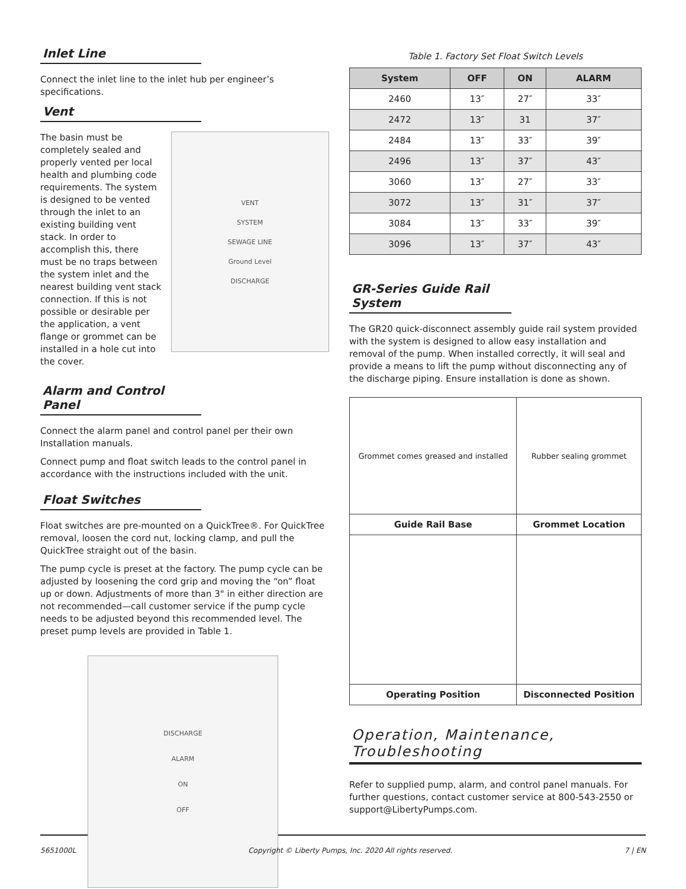Inlet Line
Connect the inlet line to the inlet hub per engineer’s specifications.
Vent
The basin must be completely sealed and properly vented per local health and plumbing code requirements. The system is designed to be vented through the inlet to an existing building vent stack. In order to accomplish this, there must be no traps between the system inlet and the nearest building vent stack connection. If this is not possible or desirable per the application, a vent flange or grommet can be installed in a hole cut into the cover.
VENT
SYSTEM
SEWAGE LINE
Ground Level
DISCHARGE
Alarm and Control Panel
Connect the alarm panel and control panel per their own Installation manuals.
Connect pump and float switch leads to the control panel in accordance with the instructions included with the unit.
Float Switches
Float switches are pre-mounted on a QuickTree®. For QuickTree removal, loosen the cord nut, locking clamp, and pull the QuickTree straight out of the basin.
The pump cycle is preset at the factory. The pump cycle can be adjusted by loosening the cord grip and moving the “on” float up or down. Adjustments of more than 3" in either direction are not recommended—call customer service if the pump cycle needs to be adjusted beyond this recommended level. The preset pump levels are provided in Table 1.
DISCHARGE
ALARM
ON
OFF
Table 1. Factory Set Float Switch Levels
| System | OFF | ON | ALARM |
| --- | --- | --- | --- |
| 2460 | 13″ | 27″ | 33″ |
| 2472 | 13″ | 31 | 37″ |
| 2484 | 13″ | 33″ | 39″ |
| 2496 | 13″ | 37″ | 43″ |
| 3060 | 13″ | 27″ | 33″ |
| 3072 | 13″ | 31″ | 37″ |
| 3084 | 13″ | 33″ | 39″ |
| 3096 | 13″ | 37″ | 43″ |
GR-Series Guide Rail System
The GR20 quick-disconnect assembly guide rail system provided with the system is designed to allow easy installation and removal of the pump. When installed correctly, it will seal and provide a means to lift the pump without disconnecting any of the discharge piping. Ensure installation is done as shown.
| Grommet comes greased and installed | Rubber sealing grommet |
| Guide Rail Base | Grommet Location |
| Operating Position | Disconnected Position |
Operation, Maintenance, Troubleshooting
Refer to supplied pump, alarm, and control panel manuals. For further questions, contact customer service at 800-543-2550 or support@LibertyPumps.com.
5651000L Copyright © Liberty Pumps, Inc. 2020 All rights reserved. 7 | EN